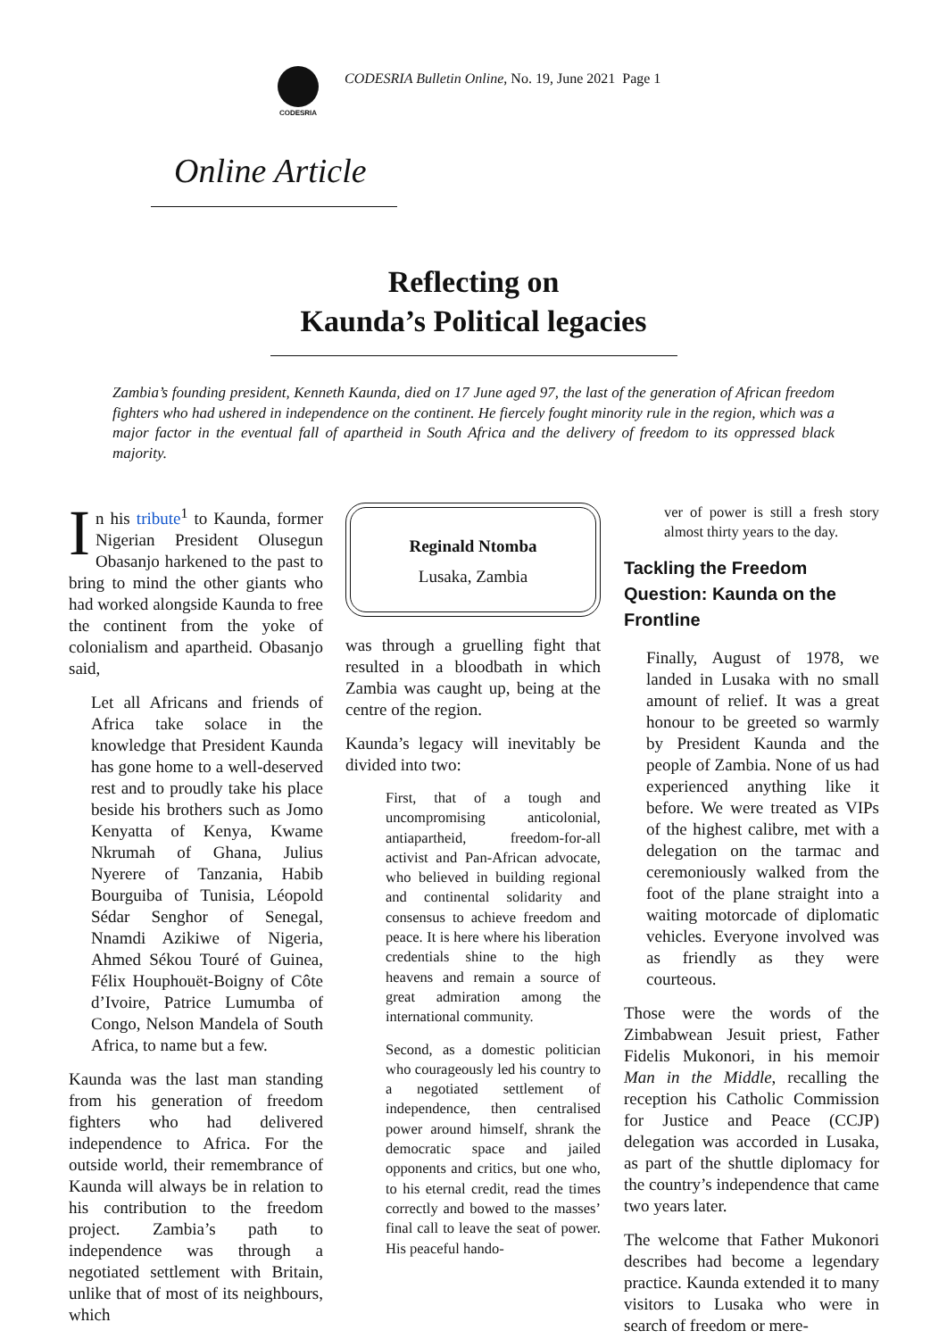CODESRIA
CODESRIA Bulletin Online, No. 19, June 2021 Page 1
Online Article
Reflecting on
Kaunda’s Political legacies
Zambia’s founding president, Kenneth Kaunda, died on 17 June aged 97, the last of the generation of African freedom fighters who had ushered in independence on the continent. He fiercely fought minority rule in the region, which was a major factor in the eventual fall of apartheid in South Africa and the delivery of freedom to its oppressed black majority.
In his tribute<sup>1</sup> to Kaunda, former Nigerian President Olusegun Obasanjo harkened to the past to bring to mind the other giants who had worked alongside Kaunda to free the continent from the yoke of colonialism and apartheid. Obasanjo said,
Let all Africans and friends of Africa take solace in the knowledge that President Kaunda has gone home to a well-deserved rest and to proudly take his place beside his brothers such as Jomo Kenyatta of Kenya, Kwame Nkrumah of Ghana, Julius Nyerere of Tanzania, Habib Bourguiba of Tunisia, Léopold Sédar Senghor of Senegal, Nnamdi Azikiwe of Nigeria, Ahmed Sékou Touré of Guinea, Félix Houphouët-Boigny of Côte d’Ivoire, Patrice Lumumba of Congo, Nelson Mandela of South Africa, to name but a few.
Kaunda was the last man standing from his generation of freedom fighters who had delivered independence to Africa. For the outside world, their remembrance of Kaunda will always be in relation to his contribution to the freedom project. Zambia’s path to independence was through a negotiated settlement with Britain, unlike that of most of its neighbours, which
Reginald Ntomba
Lusaka, Zambia
was through a gruelling fight that resulted in a bloodbath in which Zambia was caught up, being at the centre of the region.
Kaunda’s legacy will inevitably be divided into two:
First, that of a tough and uncompromising anticolonial, antiapartheid, freedom-for-all activist and Pan-African advocate, who believed in building regional and continental solidarity and consensus to achieve freedom and peace. It is here where his liberation credentials shine to the high heavens and remain a source of great admiration among the international community.
Second, as a domestic politician who courageously led his country to a negotiated settlement of independence, then centralised power around himself, shrank the democratic space and jailed opponents and critics, but one who, to his eternal credit, read the times correctly and bowed to the masses’ final call to leave the seat of power. His peaceful hando-
ver of power is still a fresh story almost thirty years to the day.
Tackling the Freedom Question: Kaunda on the Frontline
Finally, August of 1978, we landed in Lusaka with no small amount of relief. It was a great honour to be greeted so warmly by President Kaunda and the people of Zambia. None of us had experienced anything like it before. We were treated as VIPs of the highest calibre, met with a delegation on the tarmac and ceremoniously walked from the foot of the plane straight into a waiting motorcade of diplomatic vehicles. Everyone involved was as friendly as they were courteous.
Those were the words of the Zimbabwean Jesuit priest, Father Fidelis Mukonori, in his memoir Man in the Middle, recalling the reception his Catholic Commission for Justice and Peace (CCJP) delegation was accorded in Lusaka, as part of the shuttle diplomacy for the country’s independence that came two years later.
The welcome that Father Mukonori describes had become a legendary practice. Kaunda extended it to many visitors to Lusaka who were in search of freedom or mere-